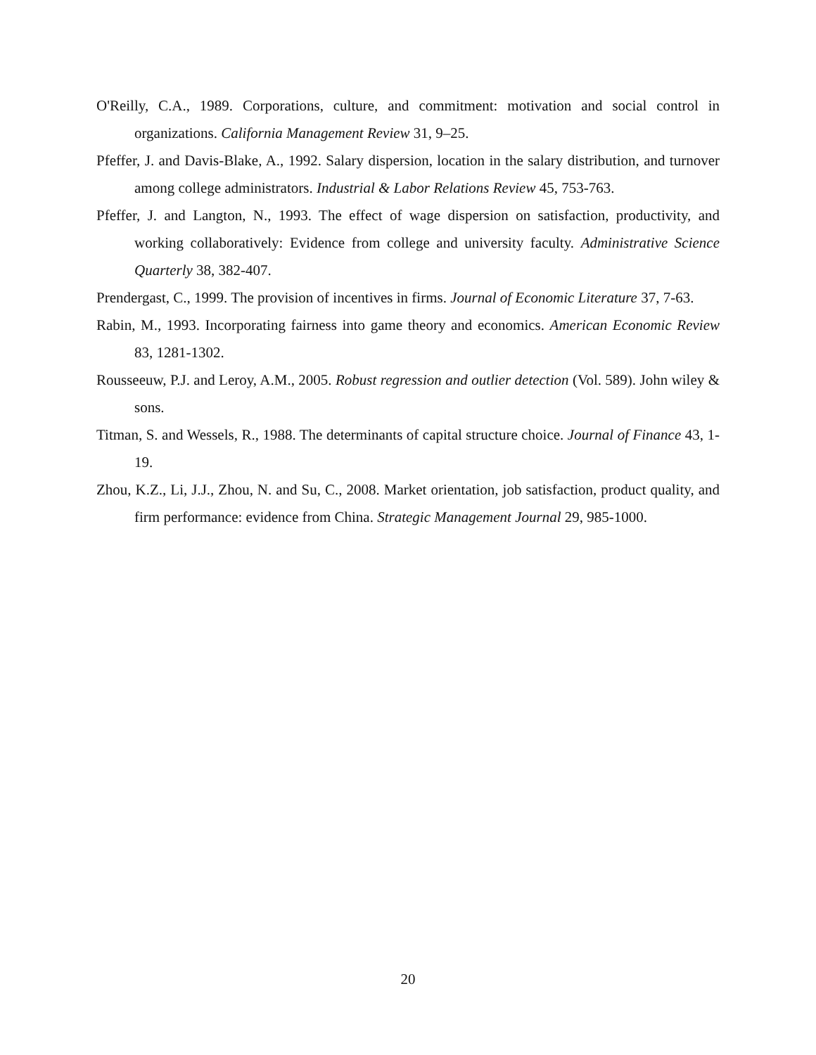O'Reilly, C.A., 1989. Corporations, culture, and commitment: motivation and social control in organizations. California Management Review 31, 9–25.
Pfeffer, J. and Davis-Blake, A., 1992. Salary dispersion, location in the salary distribution, and turnover among college administrators. Industrial & Labor Relations Review 45, 753-763.
Pfeffer, J. and Langton, N., 1993. The effect of wage dispersion on satisfaction, productivity, and working collaboratively: Evidence from college and university faculty. Administrative Science Quarterly 38, 382-407.
Prendergast, C., 1999. The provision of incentives in firms. Journal of Economic Literature 37, 7-63.
Rabin, M., 1993. Incorporating fairness into game theory and economics. American Economic Review 83, 1281-1302.
Rousseeuw, P.J. and Leroy, A.M., 2005. Robust regression and outlier detection (Vol. 589). John wiley & sons.
Titman, S. and Wessels, R., 1988. The determinants of capital structure choice. Journal of Finance 43, 1-19.
Zhou, K.Z., Li, J.J., Zhou, N. and Su, C., 2008. Market orientation, job satisfaction, product quality, and firm performance: evidence from China. Strategic Management Journal 29, 985-1000.
20